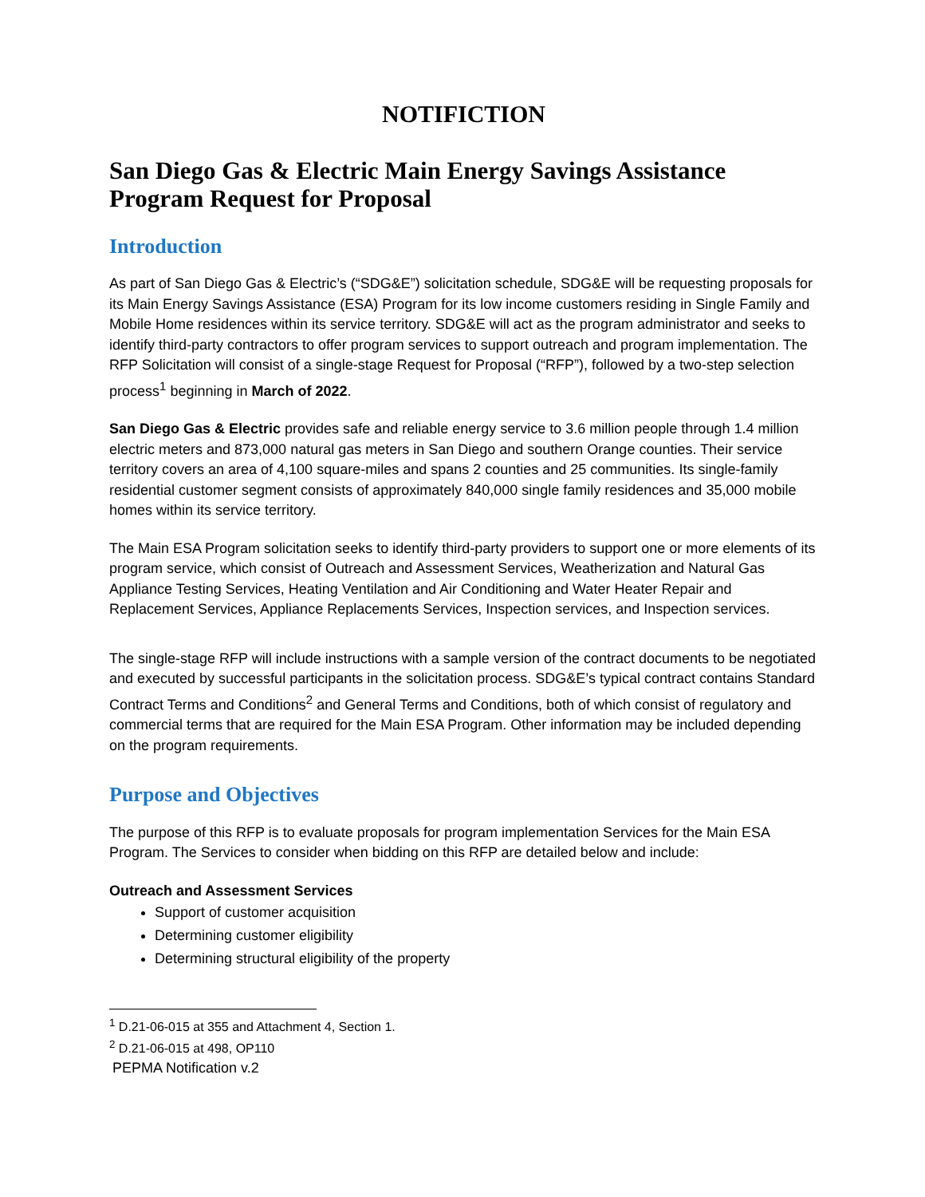NOTIFICTION
San Diego Gas & Electric Main Energy Savings Assistance Program Request for Proposal
Introduction
As part of San Diego Gas & Electric’s (“SDG&E”) solicitation schedule, SDG&E will be requesting proposals for its Main Energy Savings Assistance (ESA) Program for its low income customers residing in Single Family and Mobile Home residences within its service territory. SDG&E will act as the program administrator and seeks to identify third-party contractors to offer program services to support outreach and program implementation. The RFP Solicitation will consist of a single-stage Request for Proposal (“RFP”), followed by a two-step selection process<sup>1</sup> beginning in March of 2022.
San Diego Gas & Electric provides safe and reliable energy service to 3.6 million people through 1.4 million electric meters and 873,000 natural gas meters in San Diego and southern Orange counties. Their service territory covers an area of 4,100 square-miles and spans 2 counties and 25 communities. Its single-family residential customer segment consists of approximately 840,000 single family residences and 35,000 mobile homes within its service territory.
The Main ESA Program solicitation seeks to identify third-party providers to support one or more elements of its program service, which consist of Outreach and Assessment Services, Weatherization and Natural Gas Appliance Testing Services, Heating Ventilation and Air Conditioning and Water Heater Repair and Replacement Services, Appliance Replacements Services, Inspection services, and Inspection services.
The single-stage RFP will include instructions with a sample version of the contract documents to be negotiated and executed by successful participants in the solicitation process. SDG&E’s typical contract contains Standard Contract Terms and Conditions<sup>2</sup> and General Terms and Conditions, both of which consist of regulatory and commercial terms that are required for the Main ESA Program. Other information may be included depending on the program requirements.
Purpose and Objectives
The purpose of this RFP is to evaluate proposals for program implementation Services for the Main ESA Program. The Services to consider when bidding on this RFP are detailed below and include:
Outreach and Assessment Services
Support of customer acquisition
Determining customer eligibility
Determining structural eligibility of the property
<sup>1</sup> D.21-06-015 at 355 and Attachment 4, Section 1.
<sup>2</sup> D.21-06-015 at 498, OP110
PEPMA Notification v.2